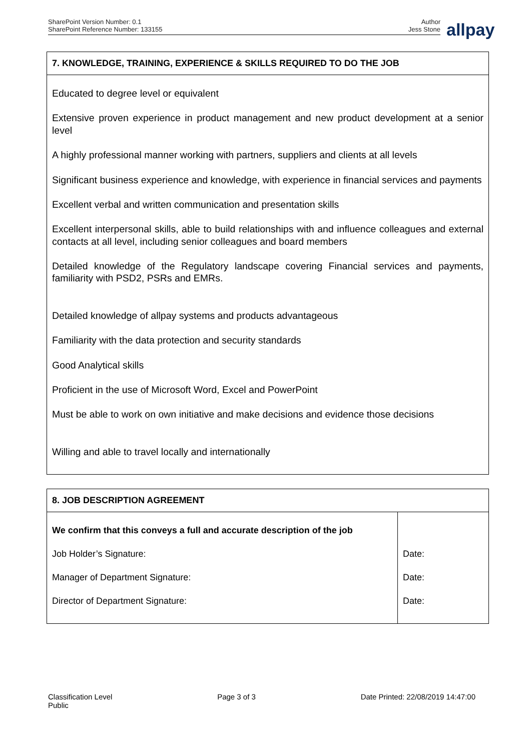SharePoint Version Number: 0.1
SharePoint Reference Number: 133155
Author
Jess Stone
allpay
| 7. KNOWLEDGE, TRAINING, EXPERIENCE & SKILLS REQUIRED TO DO THE JOB |
| --- |
| Educated to degree level or equivalent Extensive proven experience in product management and new product development at a senior level A highly professional manner working with partners, suppliers and clients at all levels Significant business experience and knowledge, with experience in financial services and payments Excellent verbal and written communication and presentation skills Excellent interpersonal skills, able to build relationships with and influence colleagues and external contacts at all level, including senior colleagues and board members Detailed knowledge of the Regulatory landscape covering Financial services and payments, familiarity with PSD2, PSRs and EMRs. Detailed knowledge of allpay systems and products advantageous Familiarity with the data protection and security standards Good Analytical skills Proficient in the use of Microsoft Word, Excel and PowerPoint Must be able to work on own initiative and make decisions and evidence those decisions Willing and able to travel locally and internationally |
| 8. JOB DESCRIPTION AGREEMENT | |
| --- | --- |
| We confirm that this conveys a full and accurate description of the job Job Holder’s Signature: Manager of Department Signature: Director of Department Signature: | Date: Date: Date: |
Classification Level
Public
Page 3 of 3 Date Printed: 22/08/2019 14:47:00